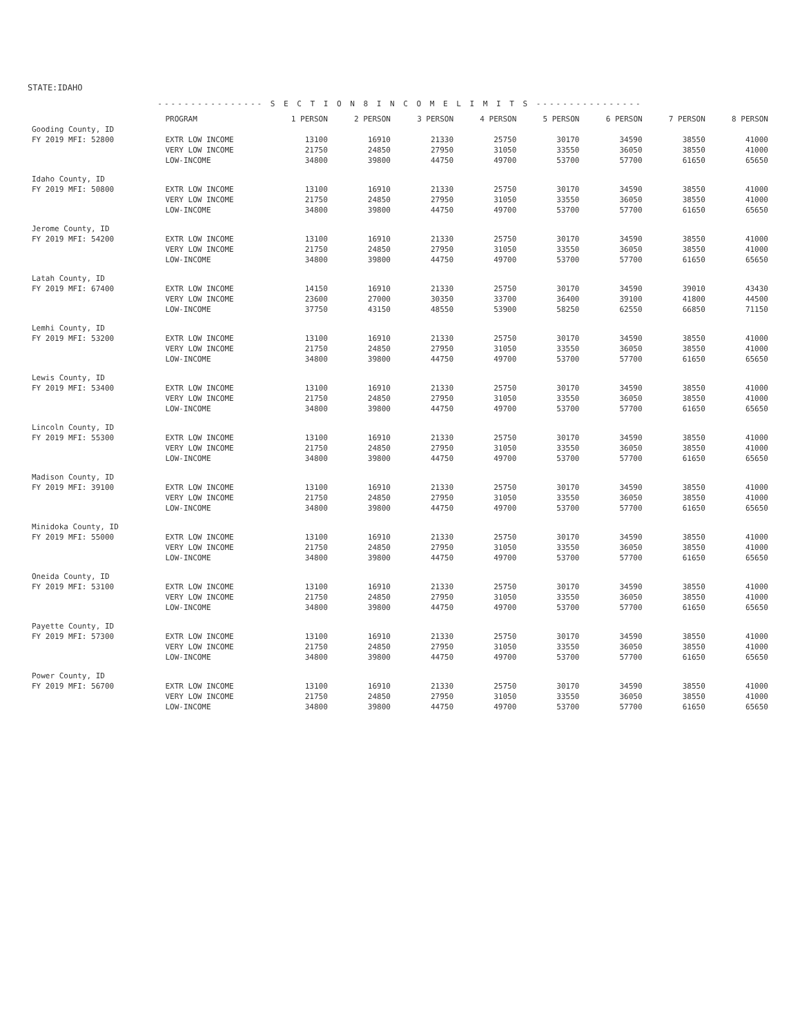STATE:IDAHO
---------------- S E C T I O N 8 I N C O M E L I M I T S ----------------
| | PROGRAM | 1 PERSON | 2 PERSON | 3 PERSON | 4 PERSON | 5 PERSON | 6 PERSON | 7 PERSON | 8 PERSON |
| --- | --- | --- | --- | --- | --- | --- | --- | --- | --- |
| Gooding County, ID | | | | | | | | | |
| FY 2019 MFI: 52800 | EXTR LOW INCOME | 13100 | 16910 | 21330 | 25750 | 30170 | 34590 | 38550 | 41000 |
| | VERY LOW INCOME | 21750 | 24850 | 27950 | 31050 | 33550 | 36050 | 38550 | 41000 |
| | LOW-INCOME | 34800 | 39800 | 44750 | 49700 | 53700 | 57700 | 61650 | 65650 |
| Idaho County, ID | | | | | | | | | |
| FY 2019 MFI: 50800 | EXTR LOW INCOME | 13100 | 16910 | 21330 | 25750 | 30170 | 34590 | 38550 | 41000 |
| | VERY LOW INCOME | 21750 | 24850 | 27950 | 31050 | 33550 | 36050 | 38550 | 41000 |
| | LOW-INCOME | 34800 | 39800 | 44750 | 49700 | 53700 | 57700 | 61650 | 65650 |
| Jerome County, ID | | | | | | | | | |
| FY 2019 MFI: 54200 | EXTR LOW INCOME | 13100 | 16910 | 21330 | 25750 | 30170 | 34590 | 38550 | 41000 |
| | VERY LOW INCOME | 21750 | 24850 | 27950 | 31050 | 33550 | 36050 | 38550 | 41000 |
| | LOW-INCOME | 34800 | 39800 | 44750 | 49700 | 53700 | 57700 | 61650 | 65650 |
| Latah County, ID | | | | | | | | | |
| FY 2019 MFI: 67400 | EXTR LOW INCOME | 14150 | 16910 | 21330 | 25750 | 30170 | 34590 | 39010 | 43430 |
| | VERY LOW INCOME | 23600 | 27000 | 30350 | 33700 | 36400 | 39100 | 41800 | 44500 |
| | LOW-INCOME | 37750 | 43150 | 48550 | 53900 | 58250 | 62550 | 66850 | 71150 |
| Lemhi County, ID | | | | | | | | | |
| FY 2019 MFI: 53200 | EXTR LOW INCOME | 13100 | 16910 | 21330 | 25750 | 30170 | 34590 | 38550 | 41000 |
| | VERY LOW INCOME | 21750 | 24850 | 27950 | 31050 | 33550 | 36050 | 38550 | 41000 |
| | LOW-INCOME | 34800 | 39800 | 44750 | 49700 | 53700 | 57700 | 61650 | 65650 |
| Lewis County, ID | | | | | | | | | |
| FY 2019 MFI: 53400 | EXTR LOW INCOME | 13100 | 16910 | 21330 | 25750 | 30170 | 34590 | 38550 | 41000 |
| | VERY LOW INCOME | 21750 | 24850 | 27950 | 31050 | 33550 | 36050 | 38550 | 41000 |
| | LOW-INCOME | 34800 | 39800 | 44750 | 49700 | 53700 | 57700 | 61650 | 65650 |
| Lincoln County, ID | | | | | | | | | |
| FY 2019 MFI: 55300 | EXTR LOW INCOME | 13100 | 16910 | 21330 | 25750 | 30170 | 34590 | 38550 | 41000 |
| | VERY LOW INCOME | 21750 | 24850 | 27950 | 31050 | 33550 | 36050 | 38550 | 41000 |
| | LOW-INCOME | 34800 | 39800 | 44750 | 49700 | 53700 | 57700 | 61650 | 65650 |
| Madison County, ID | | | | | | | | | |
| FY 2019 MFI: 39100 | EXTR LOW INCOME | 13100 | 16910 | 21330 | 25750 | 30170 | 34590 | 38550 | 41000 |
| | VERY LOW INCOME | 21750 | 24850 | 27950 | 31050 | 33550 | 36050 | 38550 | 41000 |
| | LOW-INCOME | 34800 | 39800 | 44750 | 49700 | 53700 | 57700 | 61650 | 65650 |
| Minidoka County, ID | | | | | | | | | |
| FY 2019 MFI: 55000 | EXTR LOW INCOME | 13100 | 16910 | 21330 | 25750 | 30170 | 34590 | 38550 | 41000 |
| | VERY LOW INCOME | 21750 | 24850 | 27950 | 31050 | 33550 | 36050 | 38550 | 41000 |
| | LOW-INCOME | 34800 | 39800 | 44750 | 49700 | 53700 | 57700 | 61650 | 65650 |
| Oneida County, ID | | | | | | | | | |
| FY 2019 MFI: 53100 | EXTR LOW INCOME | 13100 | 16910 | 21330 | 25750 | 30170 | 34590 | 38550 | 41000 |
| | VERY LOW INCOME | 21750 | 24850 | 27950 | 31050 | 33550 | 36050 | 38550 | 41000 |
| | LOW-INCOME | 34800 | 39800 | 44750 | 49700 | 53700 | 57700 | 61650 | 65650 |
| Payette County, ID | | | | | | | | | |
| FY 2019 MFI: 57300 | EXTR LOW INCOME | 13100 | 16910 | 21330 | 25750 | 30170 | 34590 | 38550 | 41000 |
| | VERY LOW INCOME | 21750 | 24850 | 27950 | 31050 | 33550 | 36050 | 38550 | 41000 |
| | LOW-INCOME | 34800 | 39800 | 44750 | 49700 | 53700 | 57700 | 61650 | 65650 |
| Power County, ID | | | | | | | | | |
| FY 2019 MFI: 56700 | EXTR LOW INCOME | 13100 | 16910 | 21330 | 25750 | 30170 | 34590 | 38550 | 41000 |
| | VERY LOW INCOME | 21750 | 24850 | 27950 | 31050 | 33550 | 36050 | 38550 | 41000 |
| | LOW-INCOME | 34800 | 39800 | 44750 | 49700 | 53700 | 57700 | 61650 | 65650 |